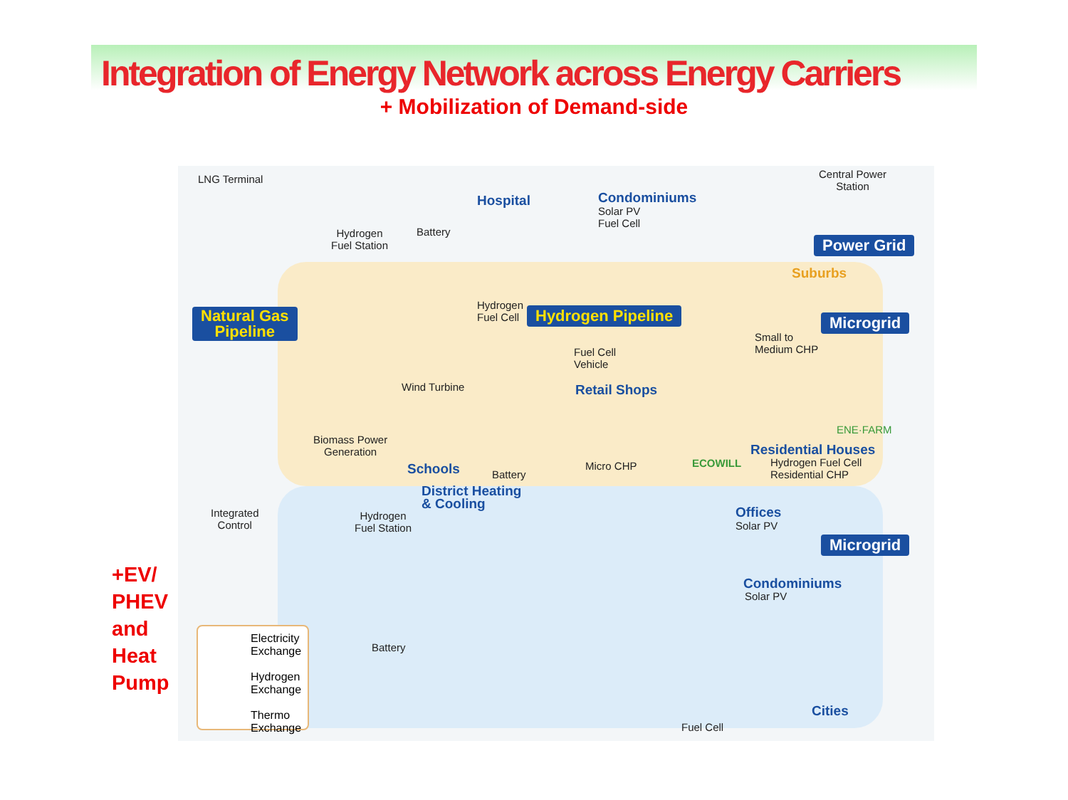Integration of Energy Network across Energy Carriers
+ Mobilization of Demand-side
LNG Terminal
Hydrogen
Fuel Station
Battery
Hospital Condominiums
Solar PV
Fuel Cell
Central Power
Station
Power Grid
Suburbs
Natural Gas
Pipeline
Hydrogen
Fuel Cell
Hydrogen Pipeline Microgrid
Small to
Medium CHP
Fuel Cell
Vehicle
Wind Turbine Retail Shops
ENE·FARM
Biomass Power
Generation
Residential Houses
ECOWILL
Hydrogen Fuel Cell
Residential CHP
Schools Micro CHP
Battery
District Heating
& Cooling
Integrated
Control
Hydrogen
Fuel Station
Offices
Solar PV
Microgrid
Condominiums
Solar PV
Battery
Cities
Fuel Cell
Electricity
Exchange
Hydrogen
Exchange
Thermo
Exchange
+EV/
PHEV
and
Heat
Pump